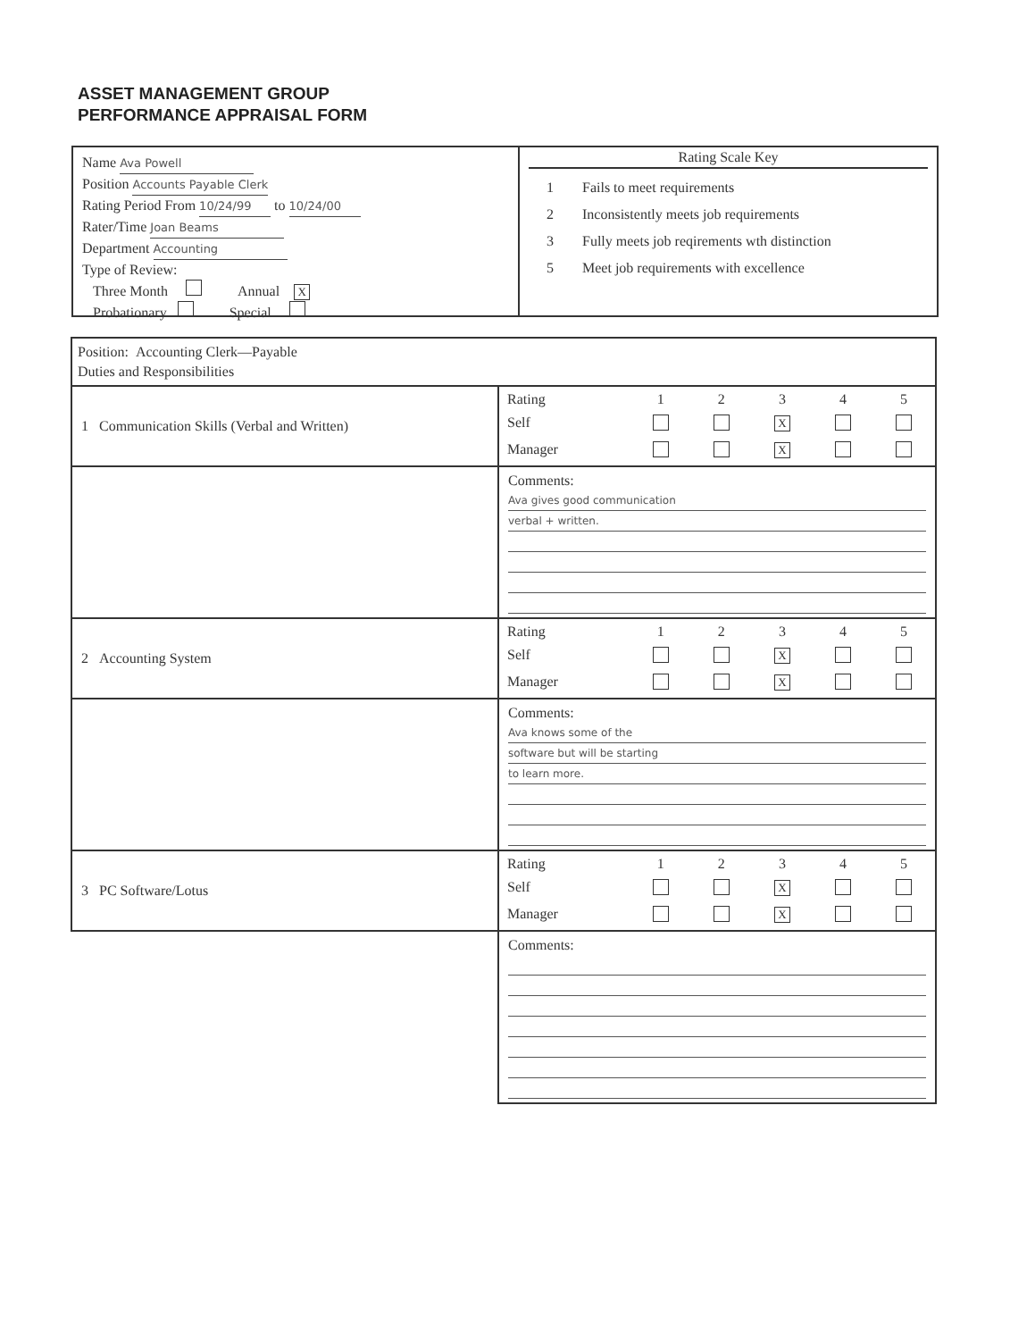ASSET MANAGEMENT GROUP
PERFORMANCE APPRAISAL FORM
Name Ava Powell
Position Accounts Payable Clerk
Rating Period From 10/24/99 to 10/24/00
Rater/Time Joan Beams
Department Accounting
Type of Review:
Three Month Annual X
Probationary Special
Rating Scale Key
1 Fails to meet requirements
2 Inconsistently meets job requirements
3 Fully meets job reqirements wth distinction
5 Meet job requirements with excellence
| Position: Accounting Clerk—Payable Duties and Responsibilities | |
| 1 Communication Skills (Verbal and Written) | / Rating / 1 / 2 / 3 / 4 / 5 / / Self / / / X / / / / Manager / / / X / / / |
| | Comments: Ava gives good communication verbal + written. |
| 2 Accounting System | / Rating / 1 / 2 / 3 / 4 / 5 / / Self / / / X / / / / Manager / / / X / / / |
| | Comments: Ava knows some of the software but will be starting to learn more. |
| 3 PC Software/Lotus | / Rating / 1 / 2 / 3 / 4 / 5 / / Self / / / X / / / / Manager / / / X / / / |
| | Comments: |